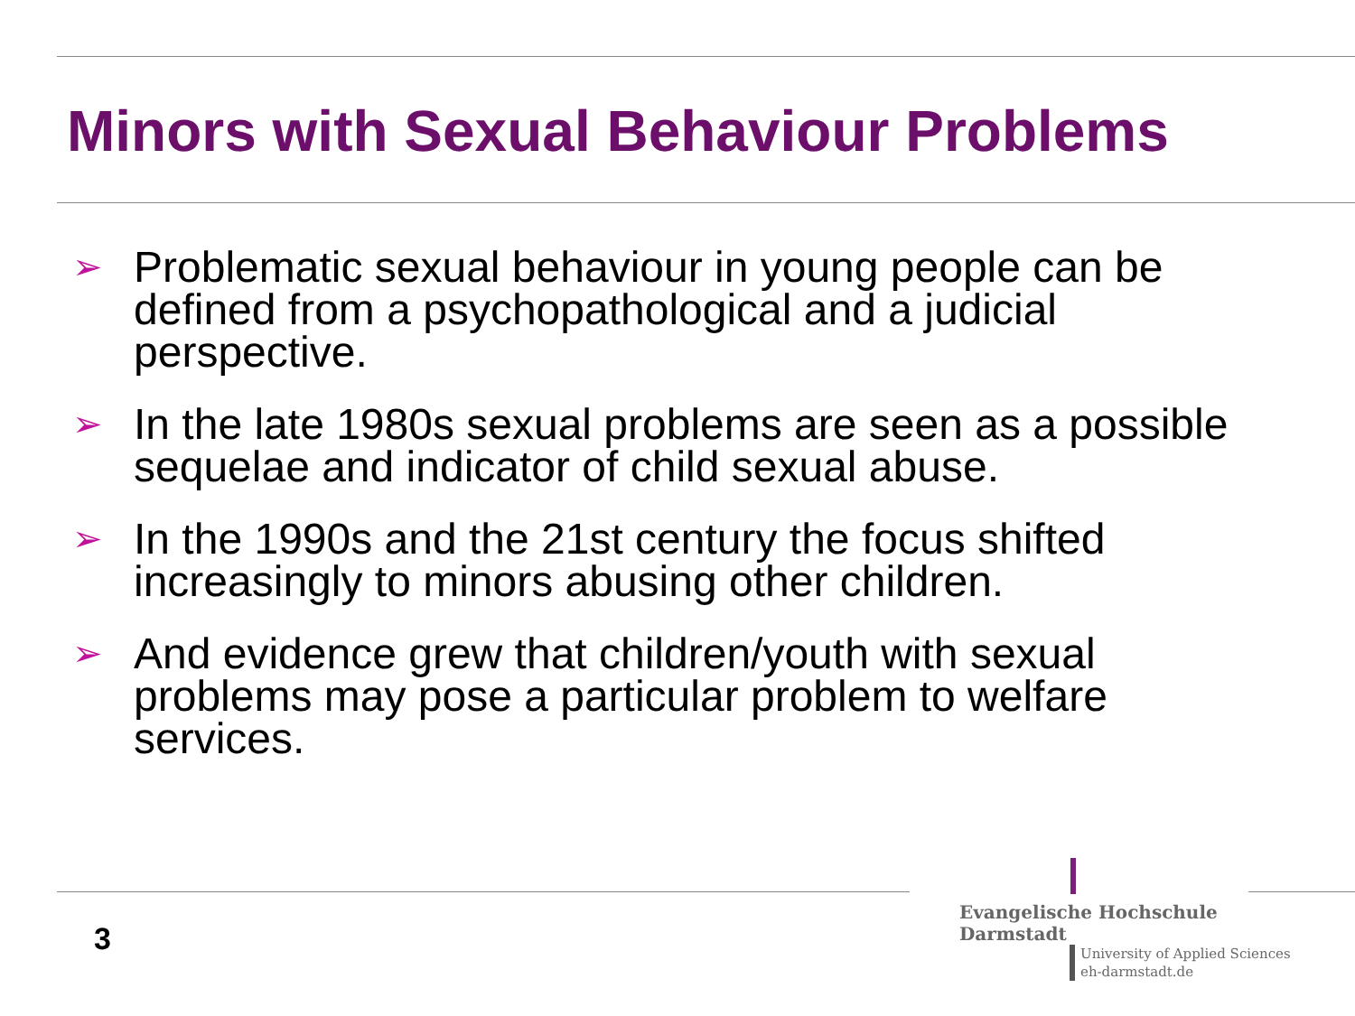Minors with Sexual Behaviour Problems
➢ Problematic sexual behaviour in young people can be defined from a psychopathological and a judicial perspective.
➢ In the late 1980s sexual problems are seen as a possible sequelae and indicator of child sexual abuse.
➢ In the 1990s and the 21st century the focus shifted increasingly to minors abusing other children.
➢ And evidence grew that children/youth with sexual problems may pose a particular problem to welfare services.
3
Evangelische Hochschule
Darmstadt
University of Applied Sciences
eh-darmstadt.de